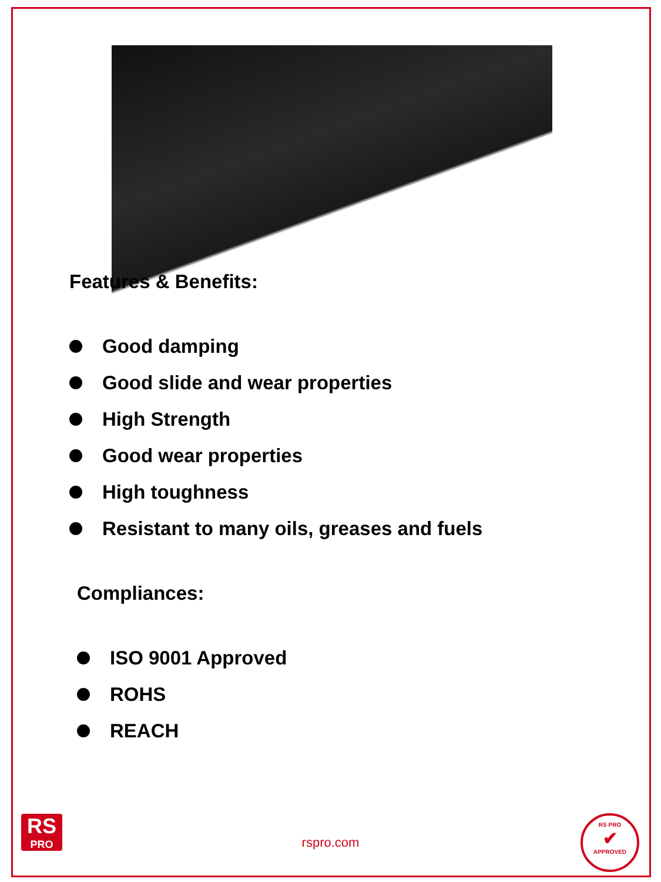Features & Benefits:
Good damping
Good slide and wear properties
High Strength
Good wear properties
High toughness
Resistant to many oils, greases and fuels
Compliances:
ISO 9001 Approved
ROHS
REACH
RS
PRO
rspro.com
RS PRO
✔
APPROVED